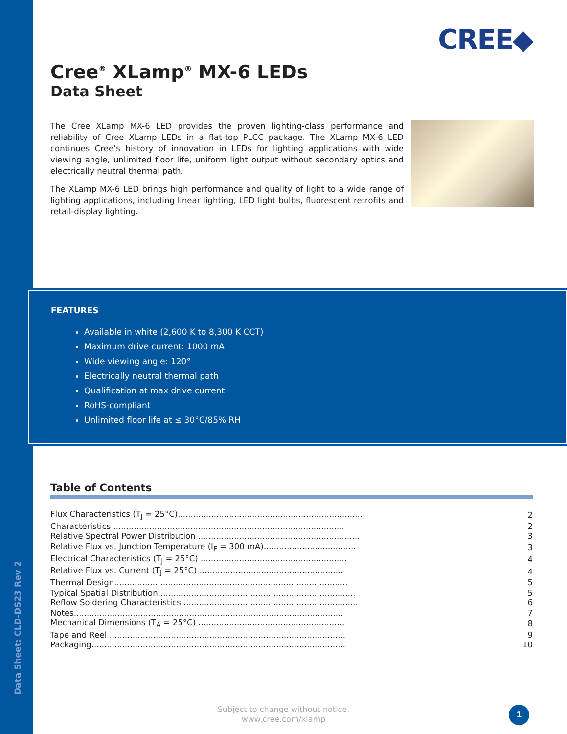Data Sheet: CLD-DS23 Rev 2
CREE◆
Cree<sup>®</sup> XLamp<sup>®</sup> MX-6 LEDs
Data Sheet
The Cree XLamp MX-6 LED provides the proven lighting-class performance and reliability of Cree XLamp LEDs in a flat-top PLCC package. The XLamp MX-6 LED continues Cree’s history of innovation in LEDs for lighting applications with wide viewing angle, unlimited floor life, uniform light output without secondary optics and electrically neutral thermal path.
The XLamp MX-6 LED brings high performance and quality of light to a wide range of lighting applications, including linear lighting, LED light bulbs, fluorescent retrofits and retail-display lighting.
FEATURES
Available in white (2,600 K to 8,300 K CCT)
Maximum drive current: 1000 mA
Wide viewing angle: 120°
Electrically neutral thermal path
Qualification at max drive current
RoHS-compliant
Unlimited floor life at ≤ 30°C/85% RH
Table of Contents
| Flux Characteristics (T<sub>J</sub> = 25°C)........................................................................ | 2 |
| Characteristics .......................................................................................... | 2 |
| Relative Spectral Power Distribution ............................................................... | 3 |
| Relative Flux vs. Junction Temperature (I<sub>F</sub> = 300 mA).................................... | 3 |
| Electrical Characteristics (T<sub>J</sub> = 25°C) ......................................................... | 4 |
| Relative Flux vs. Current (T<sub>J</sub> = 25°C) ........................................................ | 4 |
| Thermal Design........................................................................................... | 5 |
| Typical Spatial Distribution............................................................................. | 5 |
| Reflow Soldering Characteristics .................................................................... | 6 |
| Notes......................................................................................................... | 7 |
| Mechanical Dimensions (T<sub>A</sub> = 25°C) ......................................................... | 8 |
| Tape and Reel ............................................................................................ | 9 |
| Packaging................................................................................................... | 10 |
Subject to change without notice.
www.cree.com/xlamp
1